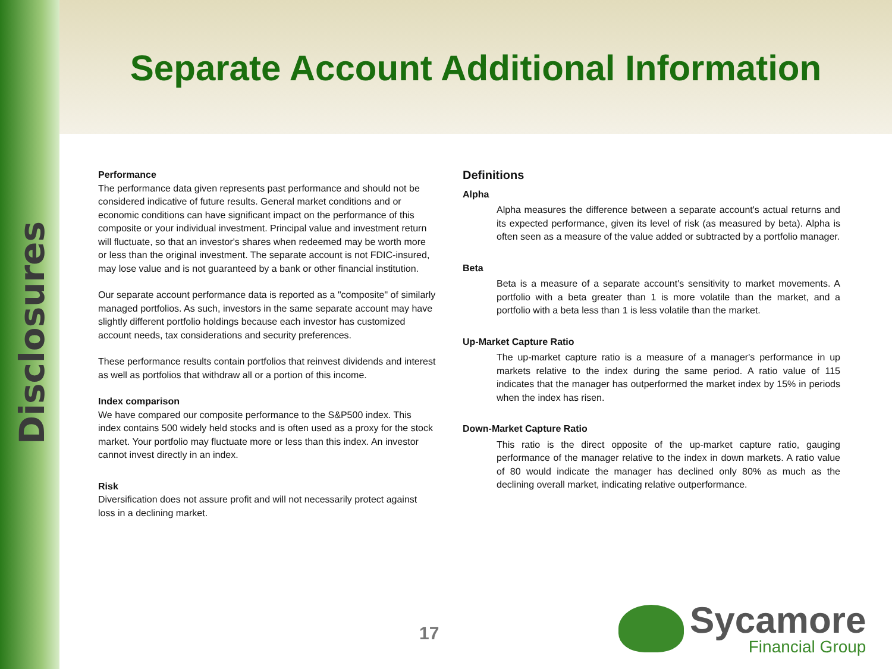Disclosures
Separate Account Additional Information
Performance
The performance data given represents past performance and should not be considered indicative of future results. General market conditions and or economic conditions can have significant impact on the performance of this composite or your individual investment. Principal value and investment return will fluctuate, so that an investor's shares when redeemed may be worth more or less than the original investment. The separate account is not FDIC-insured, may lose value and is not guaranteed by a bank or other financial institution.
Our separate account performance data is reported as a "composite" of similarly managed portfolios. As such, investors in the same separate account may have slightly different portfolio holdings because each investor has customized account needs, tax considerations and security preferences.
These performance results contain portfolios that reinvest dividends and interest as well as portfolios that withdraw all or a portion of this income.
Index comparison
We have compared our composite performance to the S&P500 index. This index contains 500 widely held stocks and is often used as a proxy for the stock market. Your portfolio may fluctuate more or less than this index. An investor cannot invest directly in an index.
Risk
Diversification does not assure profit and will not necessarily protect against loss in a declining market.
Definitions
Alpha
Alpha measures the difference between a separate account's actual returns and its expected performance, given its level of risk (as measured by beta). Alpha is often seen as a measure of the value added or subtracted by a portfolio manager.
Beta
Beta is a measure of a separate account's sensitivity to market movements. A portfolio with a beta greater than 1 is more volatile than the market, and a portfolio with a beta less than 1 is less volatile than the market.
Up-Market Capture Ratio
The up-market capture ratio is a measure of a manager's performance in up markets relative to the index during the same period. A ratio value of 115 indicates that the manager has outperformed the market index by 15% in periods when the index has risen.
Down-Market Capture Ratio
This ratio is the direct opposite of the up-market capture ratio, gauging performance of the manager relative to the index in down markets. A ratio value of 80 would indicate the manager has declined only 80% as much as the declining overall market, indicating relative outperformance.
17
Sycamore
Financial Group